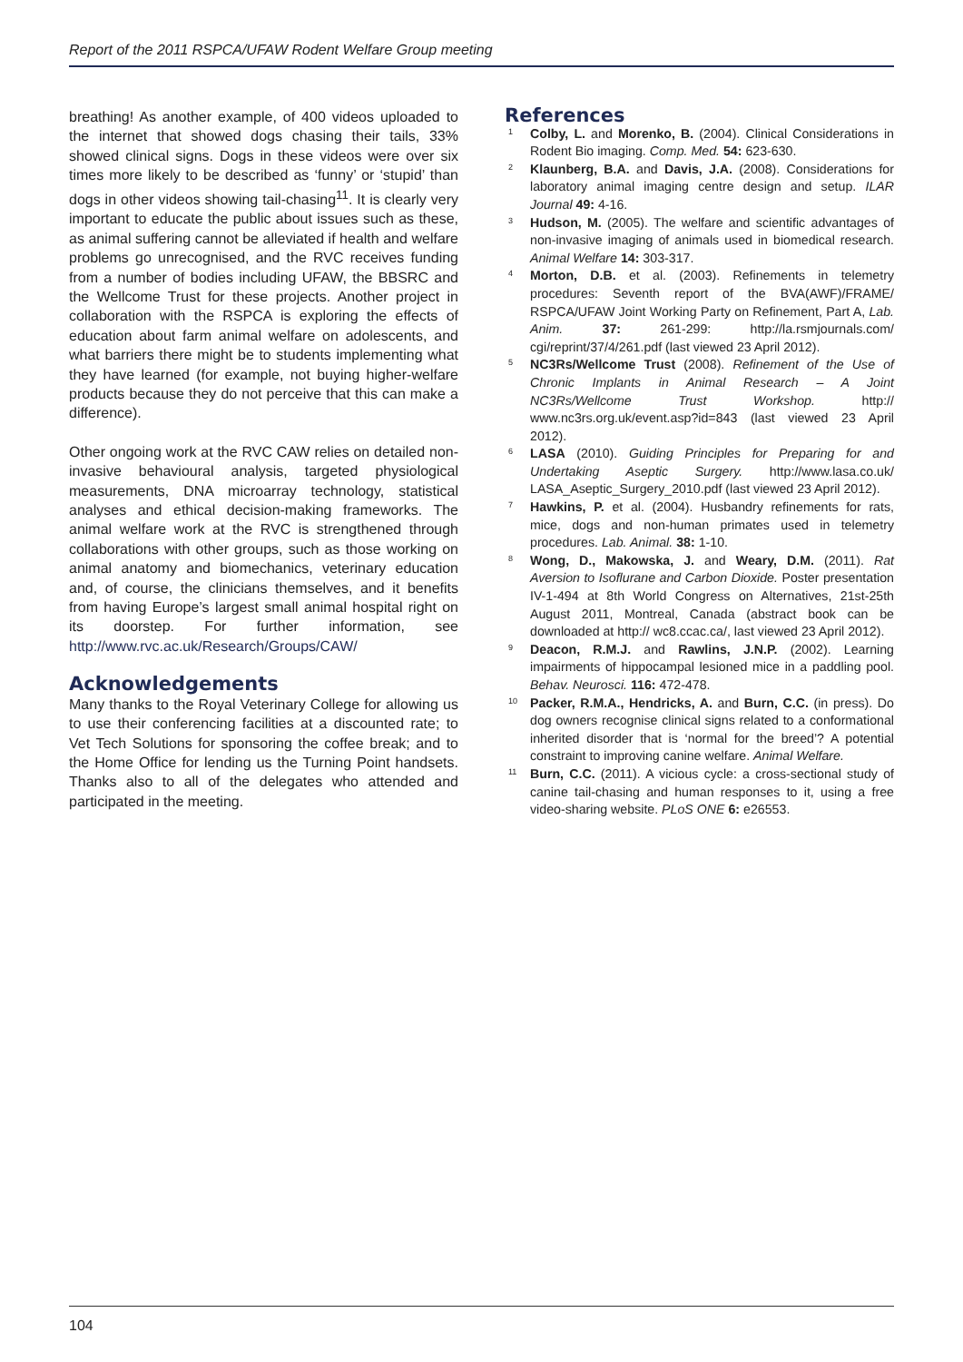Report of the 2011 RSPCA/UFAW Rodent Welfare Group meeting
breathing! As another example, of 400 videos uploaded to the internet that showed dogs chasing their tails, 33% showed clinical signs. Dogs in these videos were over six times more likely to be described as ‘funny’ or ‘stupid’ than dogs in other videos showing tail-chasing<sup>11</sup>. It is clearly very important to educate the public about issues such as these, as animal suffering cannot be alleviated if health and welfare problems go unrecognised, and the RVC receives funding from a number of bodies including UFAW, the BBSRC and the Wellcome Trust for these projects. Another project in collaboration with the RSPCA is exploring the effects of education about farm animal welfare on adolescents, and what barriers there might be to students implementing what they have learned (for example, not buying higher-welfare products because they do not perceive that this can make a difference).
Other ongoing work at the RVC CAW relies on detailed non-invasive behavioural analysis, targeted physiological measurements, DNA microarray technology, statistical analyses and ethical decision-making frameworks. The animal welfare work at the RVC is strengthened through collaborations with other groups, such as those working on animal anatomy and biomechanics, veterinary education and, of course, the clinicians themselves, and it benefits from having Europe’s largest small animal hospital right on its doorstep. For further information, see http://www.rvc.ac.uk/Research/Groups/CAW/
Acknowledgements
Many thanks to the Royal Veterinary College for allowing us to use their conferencing facilities at a discounted rate; to Vet Tech Solutions for sponsoring the coffee break; and to the Home Office for lending us the Turning Point handsets. Thanks also to all of the delegates who attended and participated in the meeting.
References
1 Colby, L. and Morenko, B. (2004). Clinical Considerations in Rodent Bio imaging. Comp. Med. 54: 623-630.
2 Klaunberg, B.A. and Davis, J.A. (2008). Considerations for laboratory animal imaging centre design and setup. ILAR Journal 49: 4-16.
3 Hudson, M. (2005). The welfare and scientific advantages of non-invasive imaging of animals used in biomedical research. Animal Welfare 14: 303-317.
4 Morton, D.B. et al. (2003). Refinements in telemetry procedures: Seventh report of the BVA(AWF)/FRAME/ RSPCA/UFAW Joint Working Party on Refinement, Part A, Lab. Anim. 37: 261-299: http://la.rsmjournals.com/ cgi/reprint/37/4/261.pdf (last viewed 23 April 2012).
5 NC3Rs/Wellcome Trust (2008). Refinement of the Use of Chronic Implants in Animal Research – A Joint NC3Rs/Wellcome Trust Workshop. http:// www.nc3rs.org.uk/event.asp?id=843 (last viewed 23 April 2012).
6 LASA (2010). Guiding Principles for Preparing for and Undertaking Aseptic Surgery. http://www.lasa.co.uk/ LASA_Aseptic_Surgery_2010.pdf (last viewed 23 April 2012).
7 Hawkins, P. et al. (2004). Husbandry refinements for rats, mice, dogs and non-human primates used in telemetry procedures. Lab. Animal. 38: 1-10.
8 Wong, D., Makowska, J. and Weary, D.M. (2011). Rat Aversion to Isoflurane and Carbon Dioxide. Poster presentation IV-1-494 at 8th World Congress on Alternatives, 21st-25th August 2011, Montreal, Canada (abstract book can be downloaded at http:// wc8.ccac.ca/, last viewed 23 April 2012).
9 Deacon, R.M.J. and Rawlins, J.N.P. (2002). Learning impairments of hippocampal lesioned mice in a paddling pool. Behav. Neurosci. 116: 472-478.
10 Packer, R.M.A., Hendricks, A. and Burn, C.C. (in press). Do dog owners recognise clinical signs related to a conformational inherited disorder that is ‘normal for the breed’? A potential constraint to improving canine welfare. Animal Welfare.
11 Burn, C.C. (2011). A vicious cycle: a cross-sectional study of canine tail-chasing and human responses to it, using a free video-sharing website. PLoS ONE 6: e26553.
104